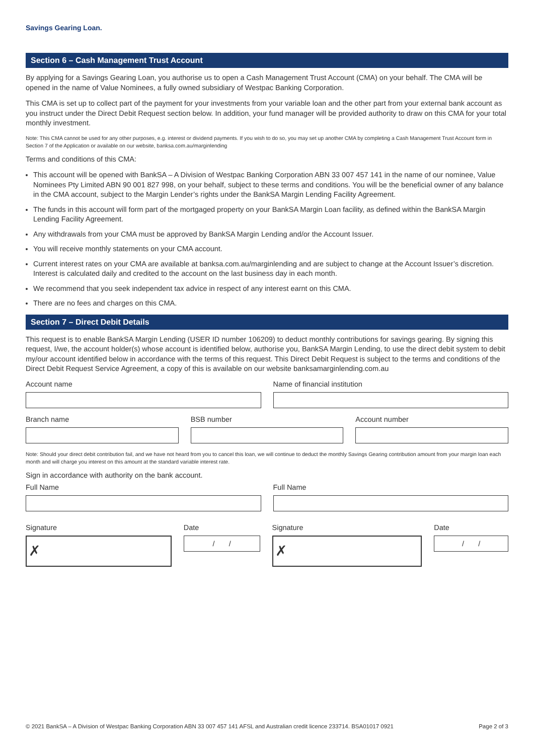Savings Gearing Loan.
Section 6 – Cash Management Trust Account
By applying for a Savings Gearing Loan, you authorise us to open a Cash Management Trust Account (CMA) on your behalf. The CMA will be opened in the name of Value Nominees, a fully owned subsidiary of Westpac Banking Corporation.
This CMA is set up to collect part of the payment for your investments from your variable loan and the other part from your external bank account as you instruct under the Direct Debit Request section below. In addition, your fund manager will be provided authority to draw on this CMA for your total monthly investment.
Note: This CMA cannot be used for any other purposes, e.g. interest or dividend payments. If you wish to do so, you may set up another CMA by completing a Cash Management Trust Account form in Section 7 of the Application or available on our website, banksa.com.au/marginlending
Terms and conditions of this CMA:
This account will be opened with BankSA – A Division of Westpac Banking Corporation ABN 33 007 457 141 in the name of our nominee, Value Nominees Pty Limited ABN 90 001 827 998, on your behalf, subject to these terms and conditions. You will be the beneficial owner of any balance in the CMA account, subject to the Margin Lender’s rights under the BankSA Margin Lending Facility Agreement.
The funds in this account will form part of the mortgaged property on your BankSA Margin Loan facility, as defined within the BankSA Margin Lending Facility Agreement.
Any withdrawals from your CMA must be approved by BankSA Margin Lending and/or the Account Issuer.
You will receive monthly statements on your CMA account.
Current interest rates on your CMA are available at banksa.com.au/marginlending and are subject to change at the Account Issuer’s discretion. Interest is calculated daily and credited to the account on the last business day in each month.
We recommend that you seek independent tax advice in respect of any interest earnt on this CMA.
There are no fees and charges on this CMA.
Section 7 – Direct Debit Details
This request is to enable BankSA Margin Lending (USER ID number 106209) to deduct monthly contributions for savings gearing. By signing this request, I/we, the account holder(s) whose account is identified below, authorise you, BankSA Margin Lending, to use the direct debit system to debit my/our account identified below in accordance with the terms of this request. This Direct Debit Request is subject to the terms and conditions of the Direct Debit Request Service Agreement, a copy of this is available on our website banksamarginlending.com.au
Account name Name of financial institution
Branch name BSB number Account number
Note: Should your direct debit contribution fail, and we have not heard from you to cancel this loan, we will continue to deduct the monthly Savings Gearing contribution amount from your margin loan each month and will charge you interest on this amount at the standard variable interest rate.
Sign in accordance with authority on the bank account.
Full Name Full Name
Signature
✗
Date
/ /
Signature
✗
Date
/ /
© 2021 BankSA – A Division of Westpac Banking Corporation ABN 33 007 457 141 AFSL and Australian credit licence 233714. BSA01017 0921 Page 2 of 3